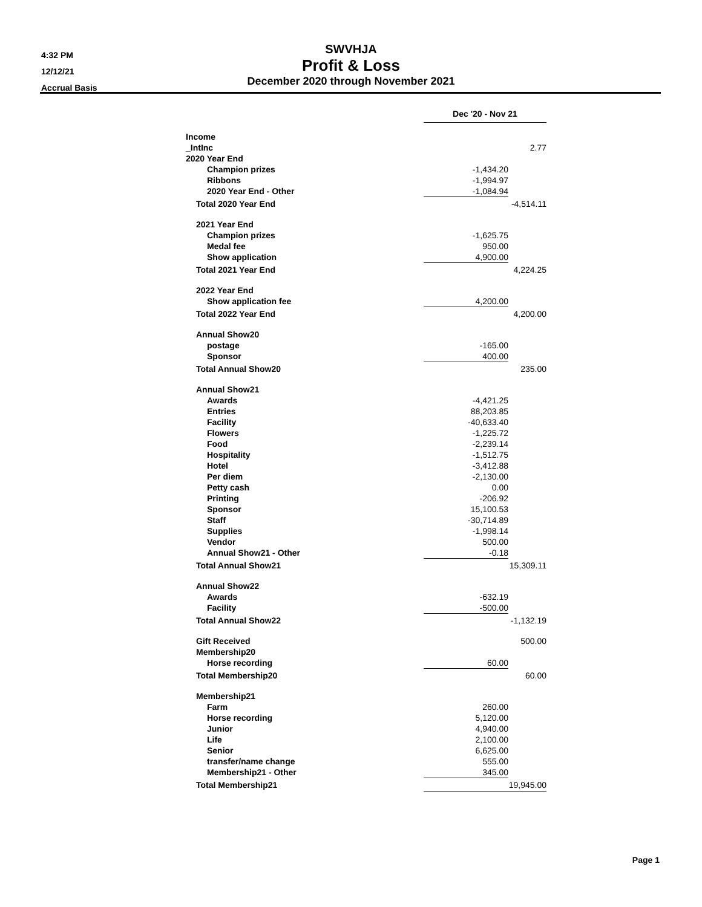4:32 PM
12/12/21
Accrual Basis
SWVHJA
Profit & Loss
December 2020 through November 2021
| | Dec '20 - Nov 21 | |
| Income | | |
| _IntInc | | 2.77 |
| 2020 Year End | | |
| Champion prizes | -1,434.20 | |
| Ribbons | -1,994.97 | |
| 2020 Year End - Other | -1,084.94 | |
| Total 2020 Year End | | -4,514.11 |
| 2021 Year End | | |
| Champion prizes | -1,625.75 | |
| Medal fee | 950.00 | |
| Show application | 4,900.00 | |
| Total 2021 Year End | | 4,224.25 |
| 2022 Year End | | |
| Show application fee | 4,200.00 | |
| Total 2022 Year End | | 4,200.00 |
| Annual Show20 | | |
| postage | -165.00 | |
| Sponsor | 400.00 | |
| Total Annual Show20 | | 235.00 |
| Annual Show21 | | |
| Awards | -4,421.25 | |
| Entries | 88,203.85 | |
| Facility | -40,633.40 | |
| Flowers | -1,225.72 | |
| Food | -2,239.14 | |
| Hospitality | -1,512.75 | |
| Hotel | -3,412.88 | |
| Per diem | -2,130.00 | |
| Petty cash | 0.00 | |
| Printing | -206.92 | |
| Sponsor | 15,100.53 | |
| Staff | -30,714.89 | |
| Supplies | -1,998.14 | |
| Vendor | 500.00 | |
| Annual Show21 - Other | -0.18 | |
| Total Annual Show21 | | 15,309.11 |
| Annual Show22 | | |
| Awards | -632.19 | |
| Facility | -500.00 | |
| Total Annual Show22 | | -1,132.19 |
| Gift Received | | 500.00 |
| Membership20 | | |
| Horse recording | 60.00 | |
| Total Membership20 | | 60.00 |
| Membership21 | | |
| Farm | 260.00 | |
| Horse recording | 5,120.00 | |
| Junior | 4,940.00 | |
| Life | 2,100.00 | |
| Senior | 6,625.00 | |
| transfer/name change | 555.00 | |
| Membership21 - Other | 345.00 | |
| Total Membership21 | 19,945.00 | |
Page 1